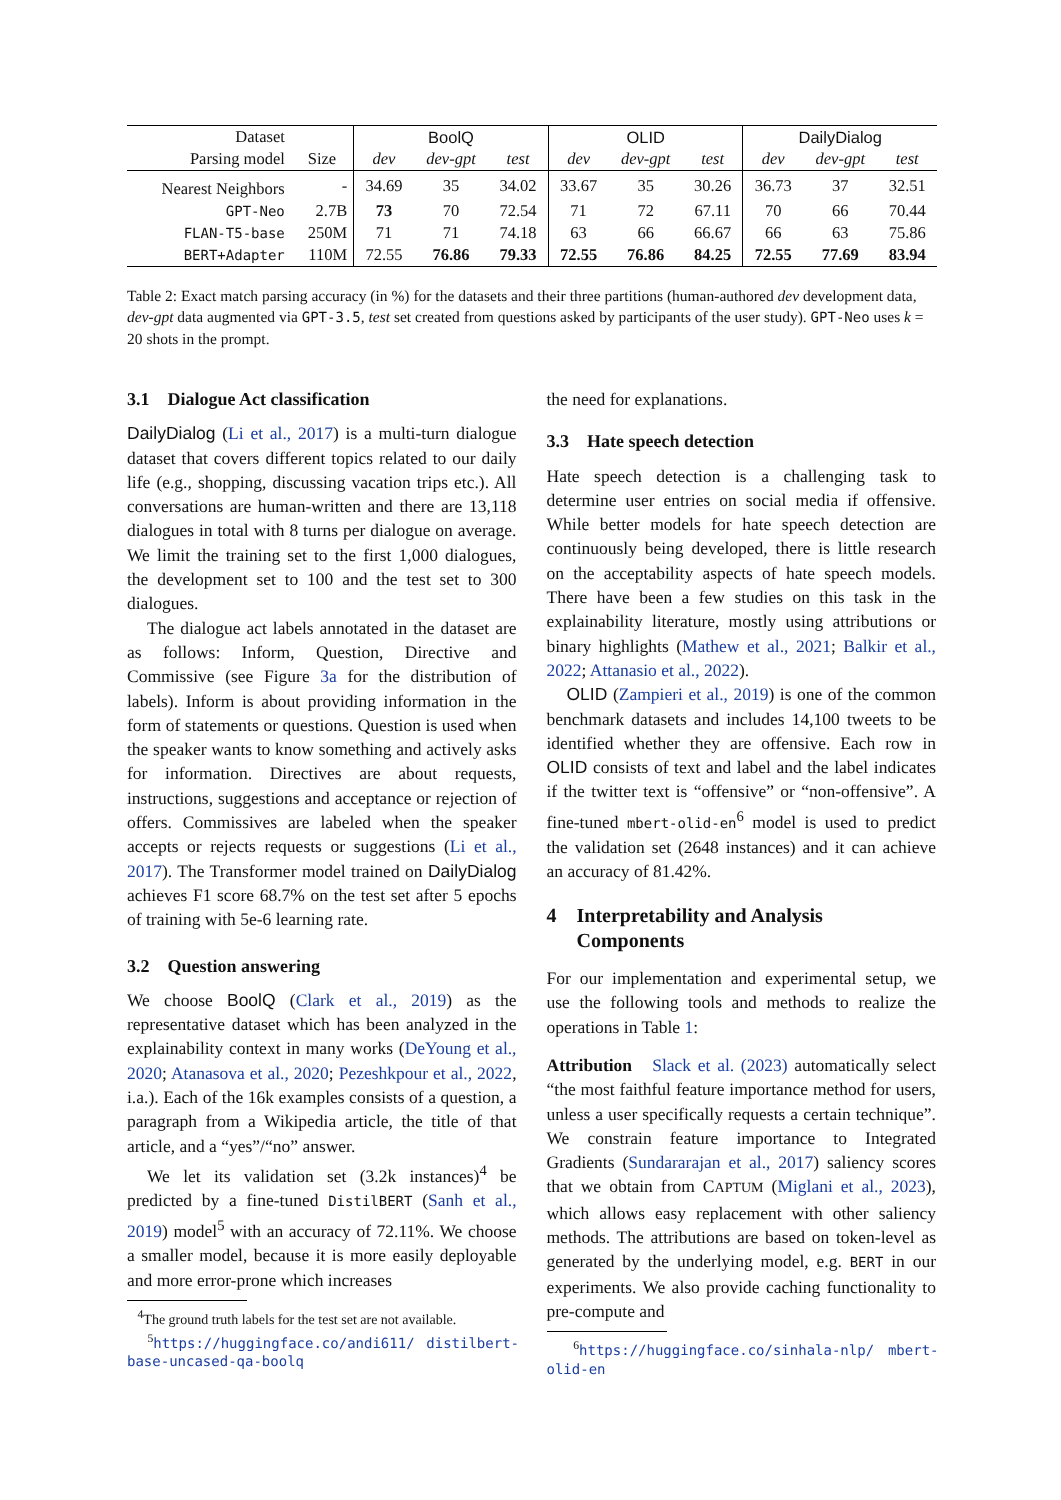| Dataset | | BoolQ | | | OLID | | | DailyDialog | | |
| --- | --- | --- | --- | --- | --- | --- | --- | --- | --- | --- |
| Parsing model | Size | dev | dev-gpt | test | dev | dev-gpt | test | dev | dev-gpt | test |
| Nearest Neighbors | - | 34.69 | 35 | 34.02 | 33.67 | 35 | 30.26 | 36.73 | 37 | 32.51 |
| GPT-Neo | 2.7B | 73 | 70 | 72.54 | 71 | 72 | 67.11 | 70 | 66 | 70.44 |
| FLAN-T5-base | 250M | 71 | 71 | 74.18 | 63 | 66 | 66.67 | 66 | 63 | 75.86 |
| BERT+Adapter | 110M | 72.55 | 76.86 | 79.33 | 72.55 | 76.86 | 84.25 | 72.55 | 77.69 | 83.94 |
Table 2: Exact match parsing accuracy (in %) for the datasets and their three partitions (human-authored dev development data, dev-gpt data augmented via GPT-3.5, test set created from questions asked by participants of the user study). GPT-Neo uses k = 20 shots in the prompt.
3.1 Dialogue Act classification
DailyDialog (Li et al., 2017) is a multi-turn dialogue dataset that covers different topics related to our daily life (e.g., shopping, discussing vacation trips etc.). All conversations are human-written and there are 13,118 dialogues in total with 8 turns per dialogue on average. We limit the training set to the first 1,000 dialogues, the development set to 100 and the test set to 300 dialogues.
The dialogue act labels annotated in the dataset are as follows: Inform, Question, Directive and Commissive (see Figure 3a for the distribution of labels). Inform is about providing information in the form of statements or questions. Question is used when the speaker wants to know something and actively asks for information. Directives are about requests, instructions, suggestions and acceptance or rejection of offers. Commissives are labeled when the speaker accepts or rejects requests or suggestions (Li et al., 2017). The Transformer model trained on DailyDialog achieves F1 score 68.7% on the test set after 5 epochs of training with 5e-6 learning rate.
3.2 Question answering
We choose BoolQ (Clark et al., 2019) as the representative dataset which has been analyzed in the explainability context in many works (DeYoung et al., 2020; Atanasova et al., 2020; Pezeshkpour et al., 2022, i.a.). Each of the 16k examples consists of a question, a paragraph from a Wikipedia article, the title of that article, and a “yes”/“no” answer.
We let its validation set (3.2k instances)<sup>4</sup> be predicted by a fine-tuned DistilBERT (Sanh et al., 2019) model<sup>5</sup> with an accuracy of 72.11%. We choose a smaller model, because it is more easily deployable and more error-prone which increases
<sup>4</sup> The ground truth labels for the test set are not available.
<sup>5</sup> https://huggingface.co/andi611/ distilbert-base-uncased-qa-boolq
the need for explanations.
3.3 Hate speech detection
Hate speech detection is a challenging task to determine user entries on social media if offensive. While better models for hate speech detection are continuously being developed, there is little research on the acceptability aspects of hate speech models. There have been a few studies on this task in the explainability literature, mostly using attributions or binary highlights (Mathew et al., 2021; Balkir et al., 2022; Attanasio et al., 2022).
OLID (Zampieri et al., 2019) is one of the common benchmark datasets and includes 14,100 tweets to be identified whether they are offensive. Each row in OLID consists of text and label and the label indicates if the twitter text is “offensive” or “non-offensive”. A fine-tuned mbert-olid-en<sup>6</sup> model is used to predict the validation set (2648 instances) and it can achieve an accuracy of 81.42%.
4 Interpretability and Analysis
Components
For our implementation and experimental setup, we use the following tools and methods to realize the operations in Table 1:
Attribution Slack et al. (2023) automatically select “the most faithful feature importance method for users, unless a user specifically requests a certain technique”. We constrain feature importance to Integrated Gradients (Sundararajan et al., 2017) saliency scores that we obtain from CAPTUM (Miglani et al., 2023), which allows easy replacement with other saliency methods. The attributions are based on token-level as generated by the underlying model, e.g. BERT in our experiments. We also provide caching functionality to pre-compute and
<sup>6</sup> https://huggingface.co/sinhala-nlp/ mbert-olid-en